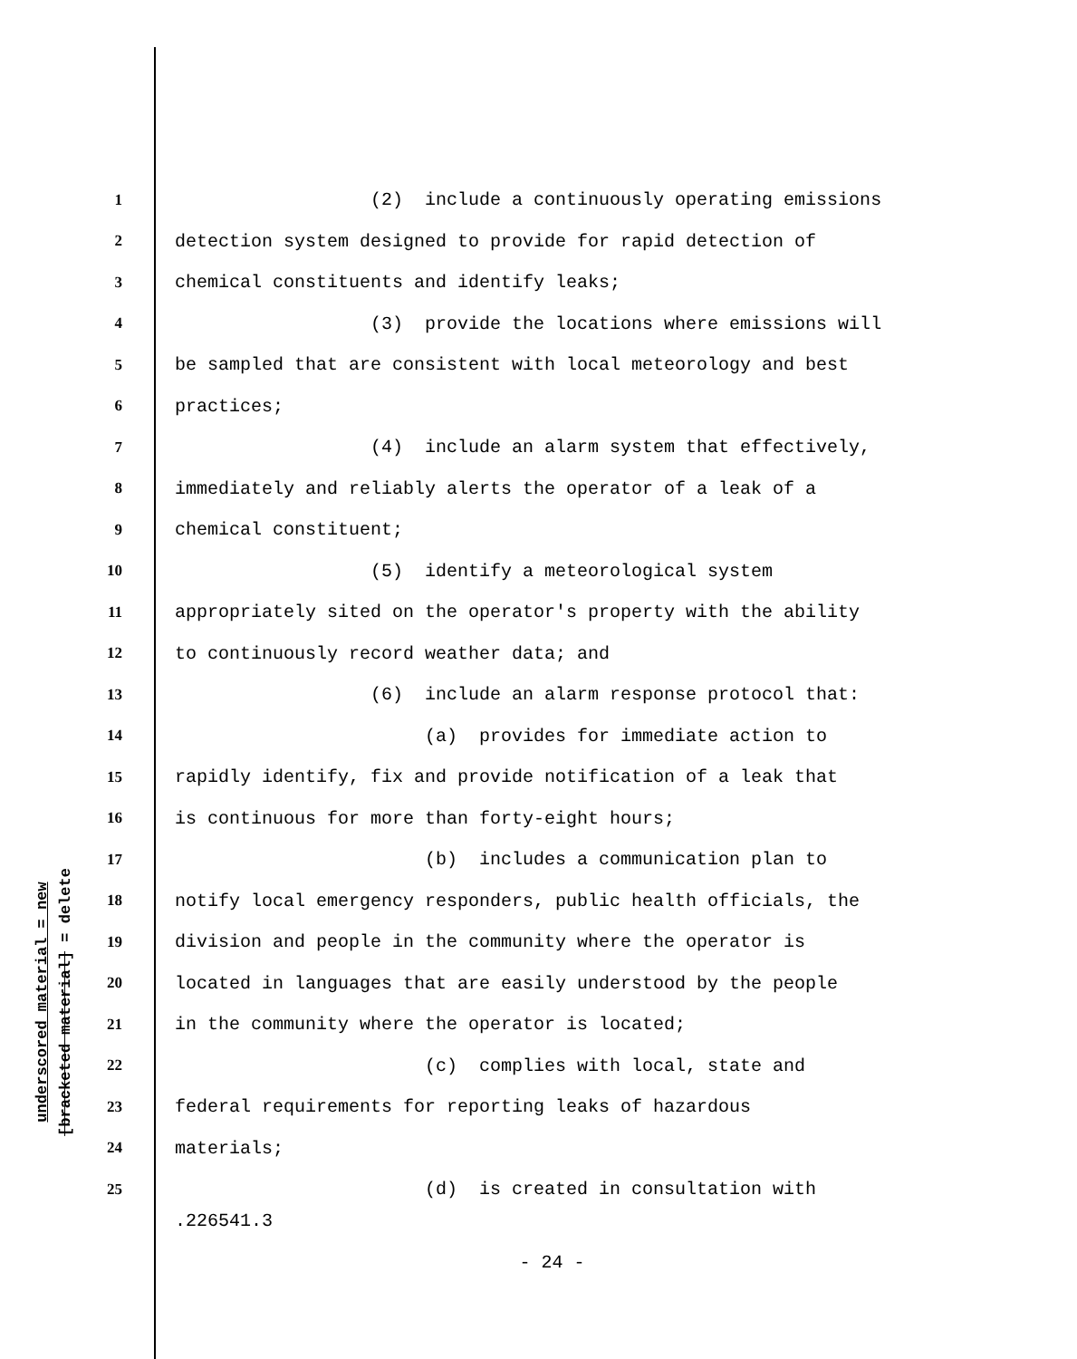underscored material = new
[bracketed material] = delete
1 (2) include a continuously operating emissions
2 detection system designed to provide for rapid detection of
3 chemical constituents and identify leaks;
4 (3) provide the locations where emissions will
5 be sampled that are consistent with local meteorology and best
6 practices;
7 (4) include an alarm system that effectively,
8 immediately and reliably alerts the operator of a leak of a
9 chemical constituent;
10 (5) identify a meteorological system
11 appropriately sited on the operator's property with the ability
12 to continuously record weather data; and
13 (6) include an alarm response protocol that:
14 (a) provides for immediate action to
15 rapidly identify, fix and provide notification of a leak that
16 is continuous for more than forty-eight hours;
17 (b) includes a communication plan to
18 notify local emergency responders, public health officials, the
19 division and people in the community where the operator is
20 located in languages that are easily understood by the people
21 in the community where the operator is located;
22 (c) complies with local, state and
23 federal requirements for reporting leaks of hazardous
24 materials;
25 (d) is created in consultation with
.226541.3
- 24 -